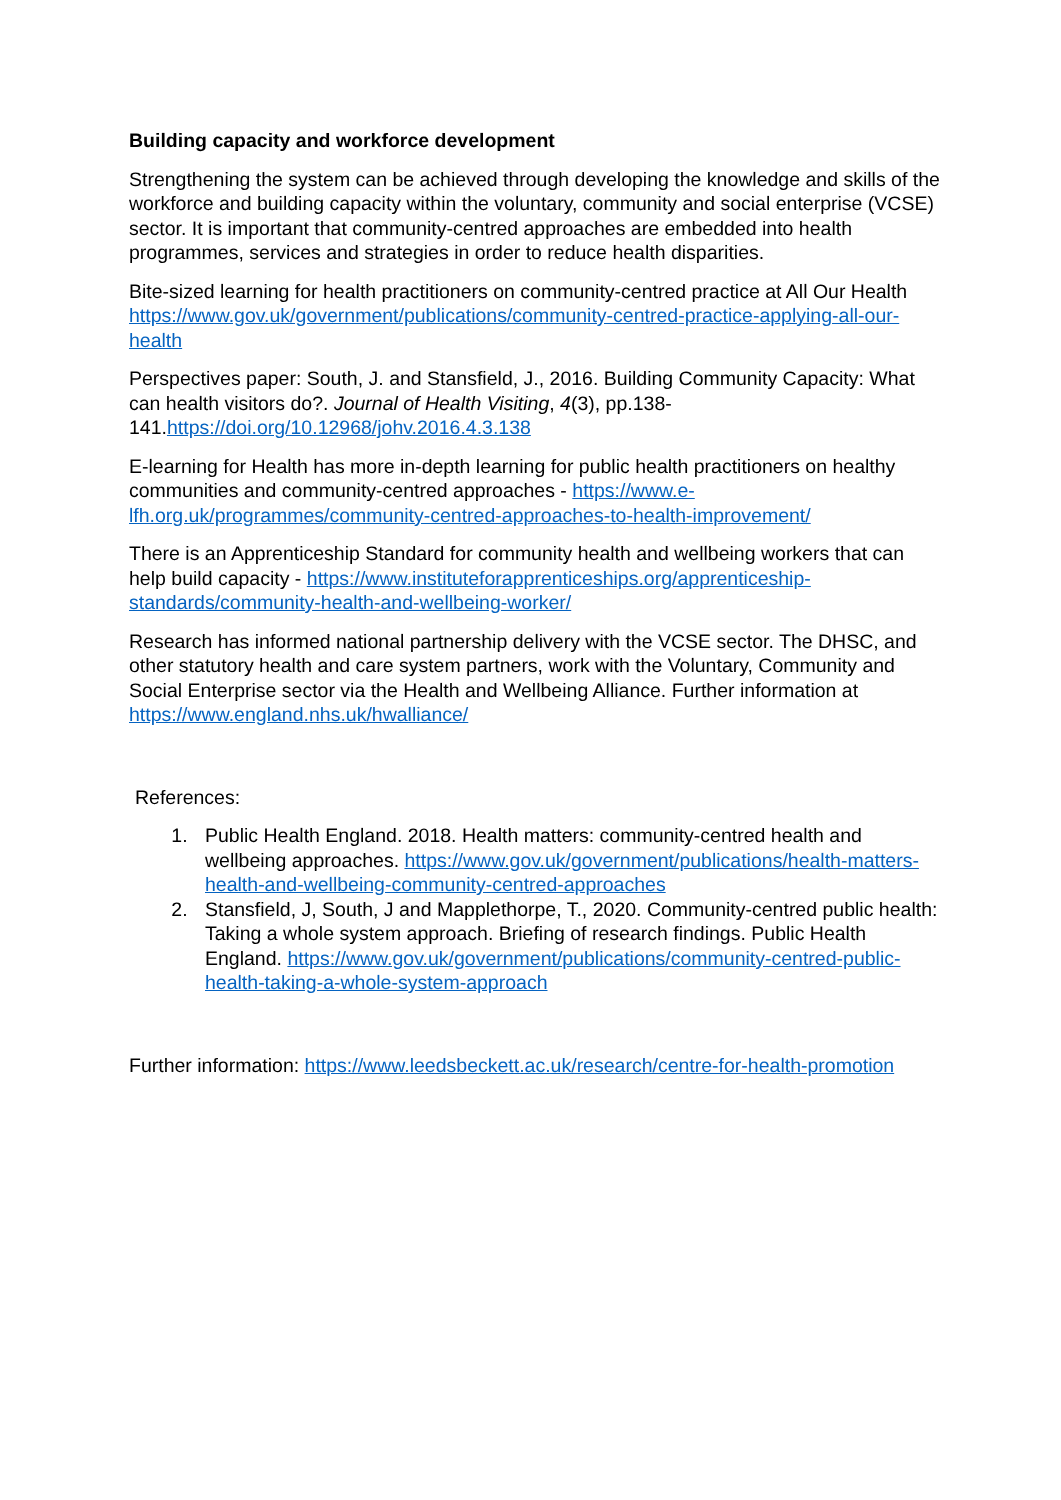Building capacity and workforce development
Strengthening the system can be achieved through developing the knowledge and skills of the workforce and building capacity within the voluntary, community and social enterprise (VCSE) sector. It is important that community-centred approaches are embedded into health programmes, services and strategies in order to reduce health disparities.
Bite-sized learning for health practitioners on community-centred practice at All Our Health https://www.gov.uk/government/publications/community-centred-practice-applying-all-our-health
Perspectives paper: South, J. and Stansfield, J., 2016. Building Community Capacity: What can health visitors do?. Journal of Health Visiting, 4(3), pp.138-141.https://doi.org/10.12968/johv.2016.4.3.138
E-learning for Health has more in-depth learning for public health practitioners on healthy communities and community-centred approaches - https://www.e-lfh.org.uk/programmes/community-centred-approaches-to-health-improvement/
There is an Apprenticeship Standard for community health and wellbeing workers that can help build capacity - https://www.instituteforapprenticeships.org/apprenticeship-standards/community-health-and-wellbeing-worker/
Research has informed national partnership delivery with the VCSE sector. The DHSC, and other statutory health and care system partners, work with the Voluntary, Community and Social Enterprise sector via the Health and Wellbeing Alliance. Further information at https://www.england.nhs.uk/hwalliance/
References:
1. Public Health England. 2018. Health matters: community-centred health and wellbeing approaches. https://www.gov.uk/government/publications/health-matters-health-and-wellbeing-community-centred-approaches
2. Stansfield, J, South, J and Mapplethorpe, T., 2020. Community-centred public health: Taking a whole system approach. Briefing of research findings. Public Health England. https://www.gov.uk/government/publications/community-centred-public-health-taking-a-whole-system-approach
Further information: https://www.leedsbeckett.ac.uk/research/centre-for-health-promotion